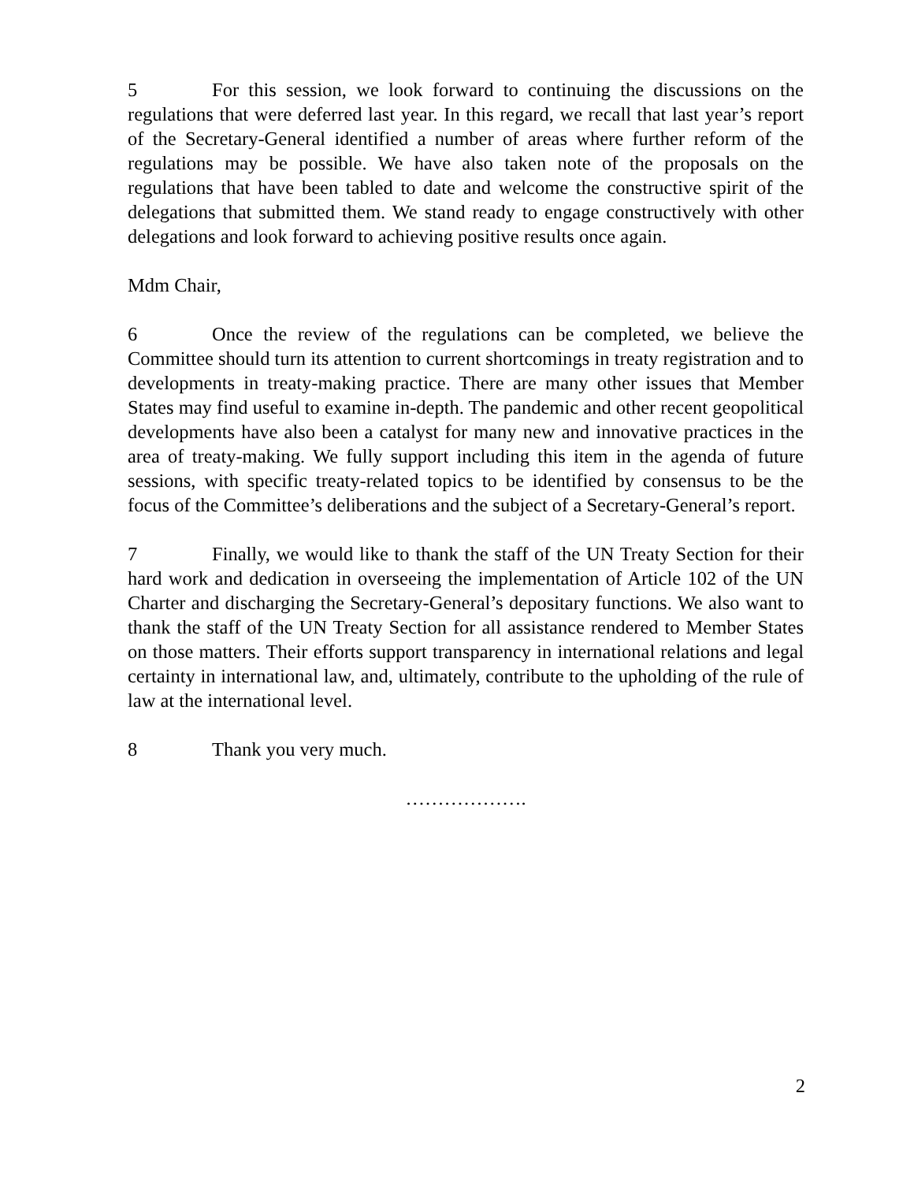5 For this session, we look forward to continuing the discussions on the regulations that were deferred last year. In this regard, we recall that last year’s report of the Secretary-General identified a number of areas where further reform of the regulations may be possible. We have also taken note of the proposals on the regulations that have been tabled to date and welcome the constructive spirit of the delegations that submitted them. We stand ready to engage constructively with other delegations and look forward to achieving positive results once again.
Mdm Chair,
6 Once the review of the regulations can be completed, we believe the Committee should turn its attention to current shortcomings in treaty registration and to developments in treaty-making practice. There are many other issues that Member States may find useful to examine in-depth. The pandemic and other recent geopolitical developments have also been a catalyst for many new and innovative practices in the area of treaty-making. We fully support including this item in the agenda of future sessions, with specific treaty-related topics to be identified by consensus to be the focus of the Committee’s deliberations and the subject of a Secretary-General’s report.
7 Finally, we would like to thank the staff of the UN Treaty Section for their hard work and dedication in overseeing the implementation of Article 102 of the UN Charter and discharging the Secretary-General’s depositary functions. We also want to thank the staff of the UN Treaty Section for all assistance rendered to Member States on those matters. Their efforts support transparency in international relations and legal certainty in international law, and, ultimately, contribute to the upholding of the rule of law at the international level.
8 Thank you very much.
……………….
2